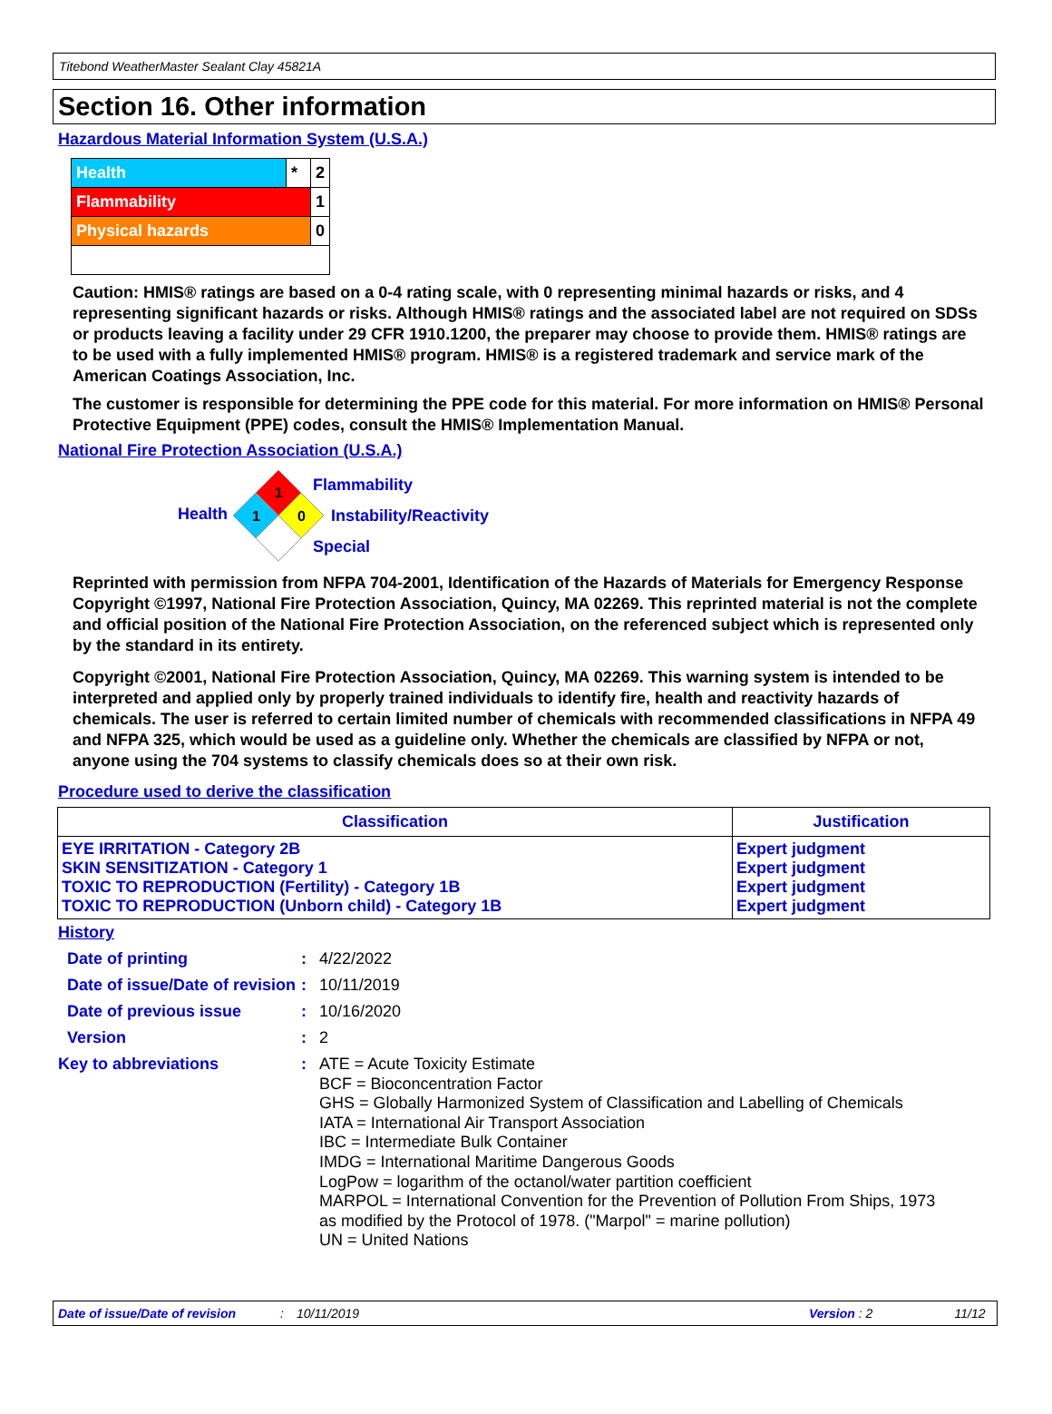Titebond WeatherMaster Sealant Clay 45821A
Section 16. Other information
Hazardous Material Information System (U.S.A.)
| Health | * | 2 |
| Flammability | | 1 |
| Physical hazards | | 0 |
Caution: HMIS® ratings are based on a 0-4 rating scale, with 0 representing minimal hazards or risks, and 4 representing significant hazards or risks. Although HMIS® ratings and the associated label are not required on SDSs or products leaving a facility under 29 CFR 1910.1200, the preparer may choose to provide them. HMIS® ratings are to be used with a fully implemented HMIS® program. HMIS® is a registered trademark and service mark of the American Coatings Association, Inc.
The customer is responsible for determining the PPE code for this material. For more information on HMIS® Personal Protective Equipment (PPE) codes, consult the HMIS® Implementation Manual.
National Fire Protection Association (U.S.A.)
Health
1
1
0
Flammability
Instability/Reactivity
Special
Reprinted with permission from NFPA 704-2001, Identification of the Hazards of Materials for Emergency Response Copyright ©1997, National Fire Protection Association, Quincy, MA 02269. This reprinted material is not the complete and official position of the National Fire Protection Association, on the referenced subject which is represented only by the standard in its entirety.
Copyright ©2001, National Fire Protection Association, Quincy, MA 02269. This warning system is intended to be interpreted and applied only by properly trained individuals to identify fire, health and reactivity hazards of chemicals. The user is referred to certain limited number of chemicals with recommended classifications in NFPA 49 and NFPA 325, which would be used as a guideline only. Whether the chemicals are classified by NFPA or not, anyone using the 704 systems to classify chemicals does so at their own risk.
Procedure used to derive the classification
| Classification | Justification |
| --- | --- |
| EYE IRRITATION - Category 2B SKIN SENSITIZATION - Category 1 TOXIC TO REPRODUCTION (Fertility) - Category 1B TOXIC TO REPRODUCTION (Unborn child) - Category 1B | Expert judgment Expert judgment Expert judgment Expert judgment |
History
Date of printing : 4/22/2022
Date of issue/Date of revision
: 10/11/2019
Date of previous issue : 10/16/2020
Version : 2
Key to abbreviations :
ATE = Acute Toxicity Estimate
BCF = Bioconcentration Factor
GHS = Globally Harmonized System of Classification and Labelling of Chemicals
IATA = International Air Transport Association
IBC = Intermediate Bulk Container
IMDG = International Maritime Dangerous Goods
LogPow = logarithm of the octanol/water partition coefficient
MARPOL = International Convention for the Prevention of Pollution From Ships, 1973
as modified by the Protocol of 1978. ("Marpol" = marine pollution)
UN = United Nations
Date of issue/Date of revision: 10/11/2019 Version : 2 11/12